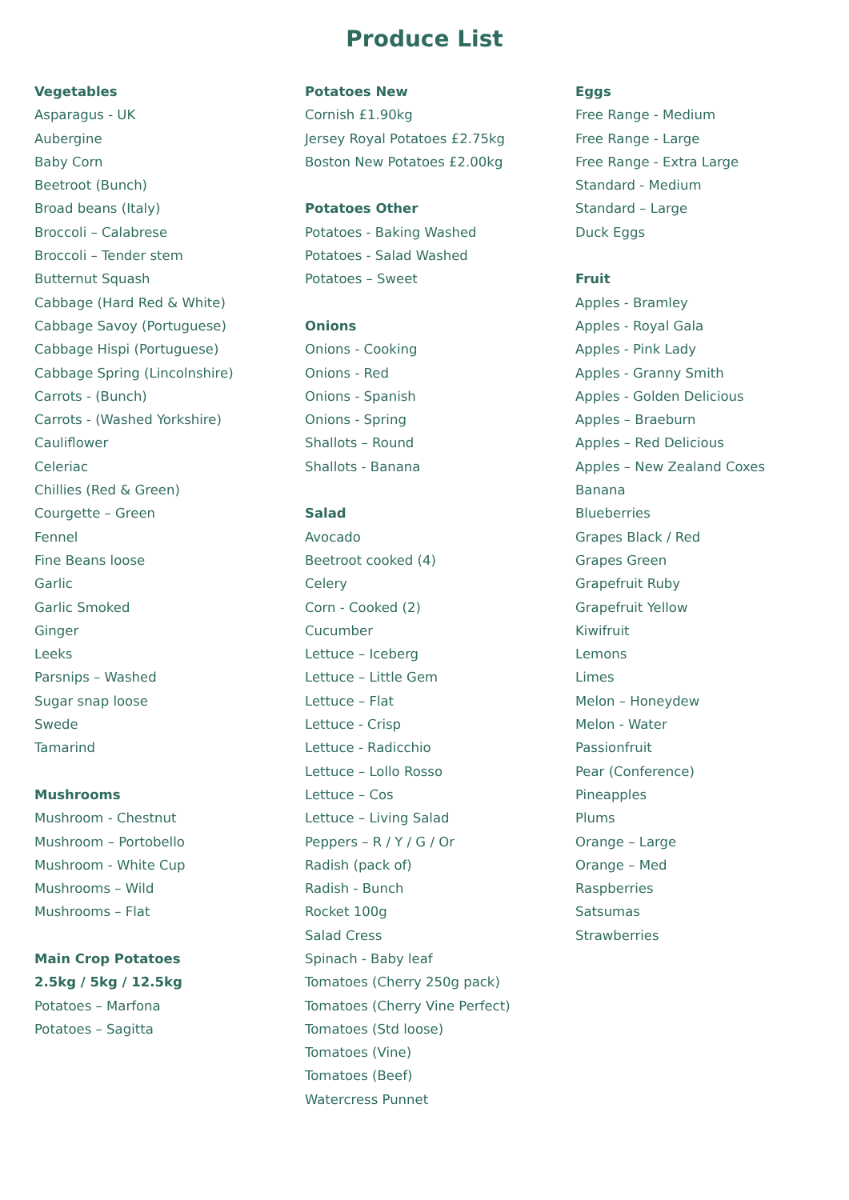Produce List
Vegetables
Asparagus - UK
Aubergine
Baby Corn
Beetroot (Bunch)
Broad beans (Italy)
Broccoli – Calabrese
Broccoli – Tender stem
Butternut Squash
Cabbage (Hard Red & White)
Cabbage Savoy (Portuguese)
Cabbage Hispi (Portuguese)
Cabbage Spring (Lincolnshire)
Carrots - (Bunch)
Carrots - (Washed Yorkshire)
Cauliflower
Celeriac
Chillies (Red & Green)
Courgette – Green
Fennel
Fine Beans loose
Garlic
Garlic Smoked
Ginger
Leeks
Parsnips – Washed
Sugar snap loose
Swede
Tamarind
Mushrooms
Mushroom - Chestnut
Mushroom – Portobello
Mushroom - White Cup
Mushrooms – Wild
Mushrooms – Flat
Main Crop Potatoes
2.5kg / 5kg / 12.5kg
Potatoes – Marfona
Potatoes – Sagitta
Potatoes New
Cornish £1.90kg
Jersey Royal Potatoes £2.75kg
Boston New Potatoes £2.00kg
Potatoes Other
Potatoes - Baking Washed
Potatoes - Salad Washed
Potatoes – Sweet
Onions
Onions - Cooking
Onions - Red
Onions - Spanish
Onions - Spring
Shallots – Round
Shallots - Banana
Salad
Avocado
Beetroot cooked (4)
Celery
Corn - Cooked (2)
Cucumber
Lettuce – Iceberg
Lettuce – Little Gem
Lettuce – Flat
Lettuce - Crisp
Lettuce - Radicchio
Lettuce – Lollo Rosso
Lettuce – Cos
Lettuce – Living Salad
Peppers – R / Y / G / Or
Radish (pack of)
Radish - Bunch
Rocket 100g
Salad Cress
Spinach - Baby leaf
Tomatoes (Cherry 250g pack)
Tomatoes (Cherry Vine Perfect)
Tomatoes (Std loose)
Tomatoes (Vine)
Tomatoes (Beef)
Watercress Punnet
Eggs
Free Range - Medium
Free Range - Large
Free Range - Extra Large
Standard - Medium
Standard – Large
Duck Eggs
Fruit
Apples - Bramley
Apples - Royal Gala
Apples - Pink Lady
Apples - Granny Smith
Apples - Golden Delicious
Apples – Braeburn
Apples – Red Delicious
Apples – New Zealand Coxes
Banana
Blueberries
Grapes Black / Red
Grapes Green
Grapefruit Ruby
Grapefruit Yellow
Kiwifruit
Lemons
Limes
Melon – Honeydew
Melon - Water
Passionfruit
Pear (Conference)
Pineapples
Plums
Orange – Large
Orange – Med
Raspberries
Satsumas
Strawberries